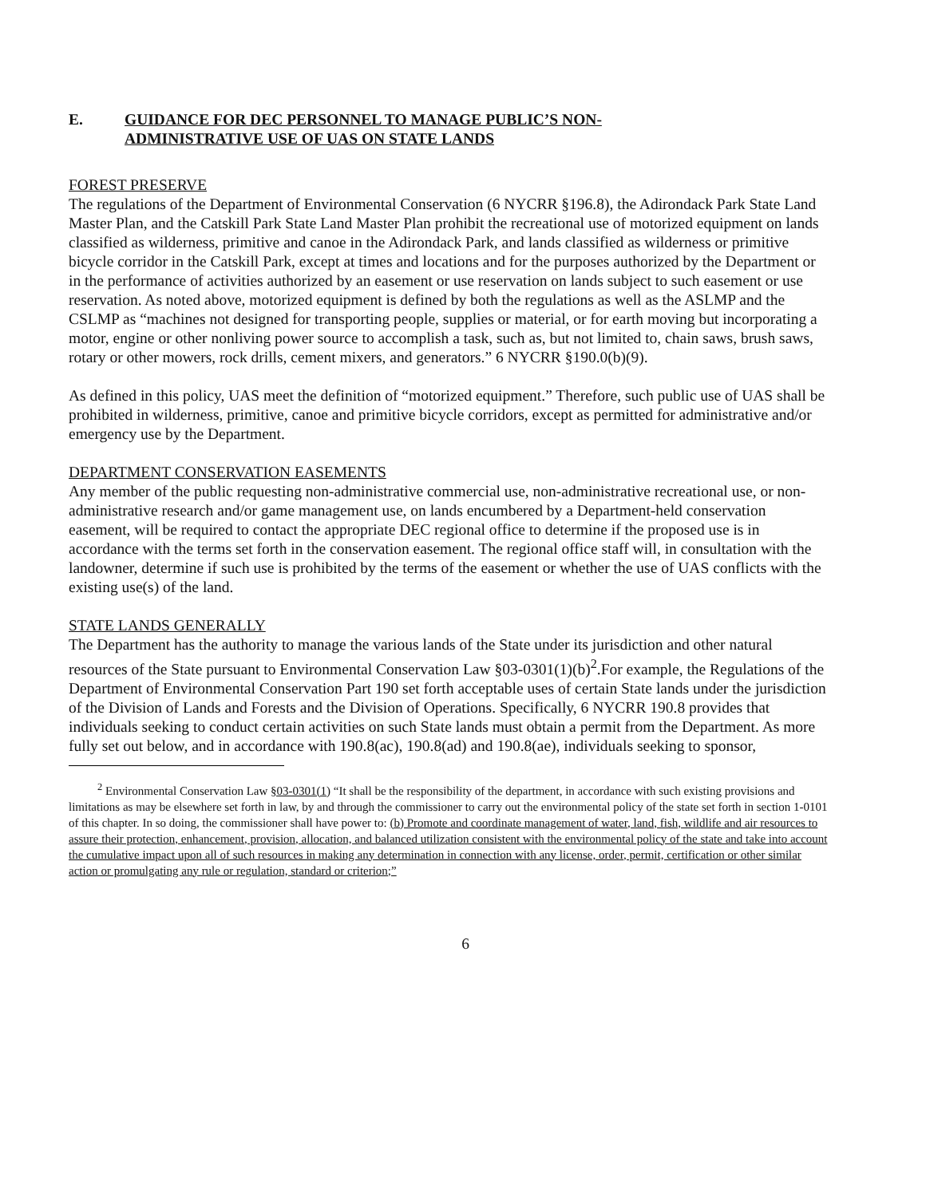E. GUIDANCE FOR DEC PERSONNEL TO MANAGE PUBLIC’S NON-
ADMINISTRATIVE USE OF UAS ON STATE LANDS
FOREST PRESERVE
The regulations of the Department of Environmental Conservation (6 NYCRR §196.8), the Adirondack Park State Land Master Plan, and the Catskill Park State Land Master Plan prohibit the recreational use of motorized equipment on lands classified as wilderness, primitive and canoe in the Adirondack Park, and lands classified as wilderness or primitive bicycle corridor in the Catskill Park, except at times and locations and for the purposes authorized by the Department or in the performance of activities authorized by an easement or use reservation on lands subject to such easement or use reservation. As noted above, motorized equipment is defined by both the regulations as well as the ASLMP and the CSLMP as “machines not designed for transporting people, supplies or material, or for earth moving but incorporating a motor, engine or other nonliving power source to accomplish a task, such as, but not limited to, chain saws, brush saws, rotary or other mowers, rock drills, cement mixers, and generators.” 6 NYCRR §190.0(b)(9).
As defined in this policy, UAS meet the definition of “motorized equipment.” Therefore, such public use of UAS shall be prohibited in wilderness, primitive, canoe and primitive bicycle corridors, except as permitted for administrative and/or emergency use by the Department.
DEPARTMENT CONSERVATION EASEMENTS
Any member of the public requesting non-administrative commercial use, non-administrative recreational use, or non-administrative research and/or game management use, on lands encumbered by a Department-held conservation easement, will be required to contact the appropriate DEC regional office to determine if the proposed use is in accordance with the terms set forth in the conservation easement. The regional office staff will, in consultation with the landowner, determine if such use is prohibited by the terms of the easement or whether the use of UAS conflicts with the existing use(s) of the land.
STATE LANDS GENERALLY
The Department has the authority to manage the various lands of the State under its jurisdiction and other natural resources of the State pursuant to Environmental Conservation Law §03-0301(1)(b)<sup>2</sup>.For example, the Regulations of the Department of Environmental Conservation Part 190 set forth acceptable uses of certain State lands under the jurisdiction of the Division of Lands and Forests and the Division of Operations. Specifically, 6 NYCRR 190.8 provides that individuals seeking to conduct certain activities on such State lands must obtain a permit from the Department. As more fully set out below, and in accordance with 190.8(ac), 190.8(ad) and 190.8(ae), individuals seeking to sponsor,
<sup>2</sup> Environmental Conservation Law §03-0301(1) “It shall be the responsibility of the department, in accordance with such existing provisions and limitations as may be elsewhere set forth in law, by and through the commissioner to carry out the environmental policy of the state set forth in section 1-0101 of this chapter. In so doing, the commissioner shall have power to: (b) Promote and coordinate management of water, land, fish, wildlife and air resources to assure their protection, enhancement, provision, allocation, and balanced utilization consistent with the environmental policy of the state and take into account the cumulative impact upon all of such resources in making any determination in connection with any license, order, permit, certification or other similar action or promulgating any rule or regulation, standard or criterion;”
6